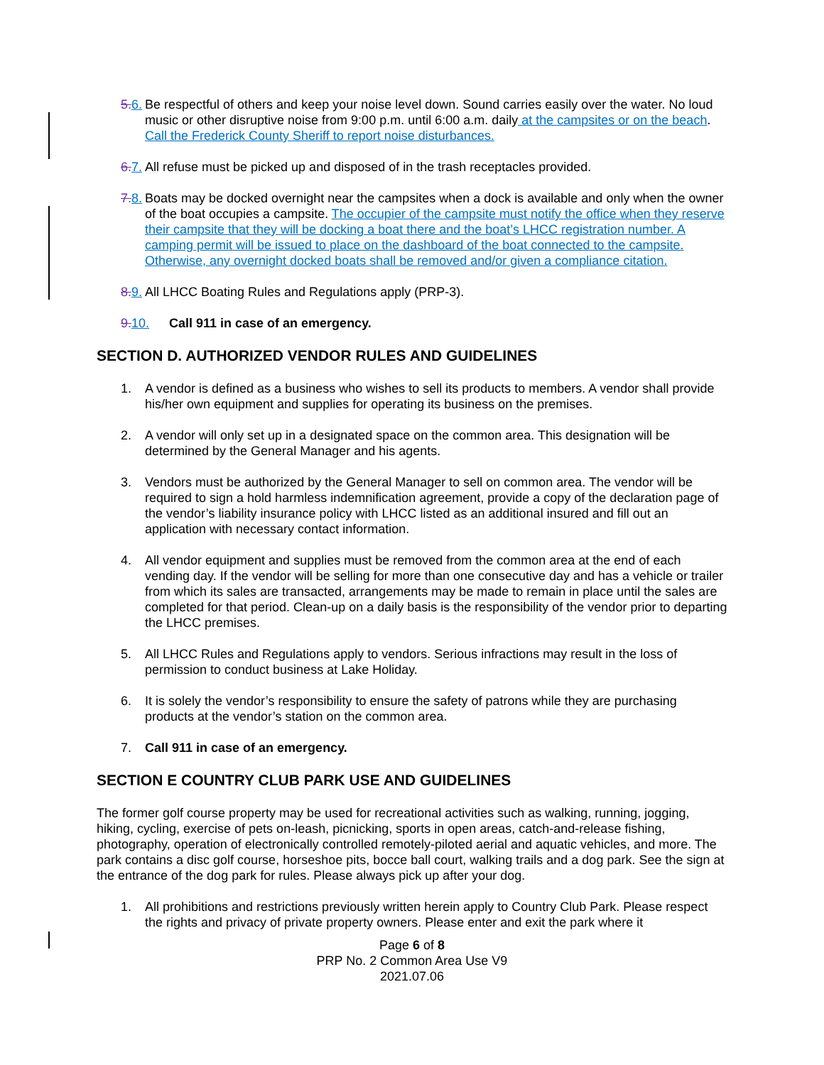5.6. Be respectful of others and keep your noise level down. Sound carries easily over the water. No loud music or other disruptive noise from 9:00 p.m. until 6:00 a.m. daily at the campsites or on the beach. Call the Frederick County Sheriff to report noise disturbances.
6.7. All refuse must be picked up and disposed of in the trash receptacles provided.
7.8. Boats may be docked overnight near the campsites when a dock is available and only when the owner of the boat occupies a campsite. The occupier of the campsite must notify the office when they reserve their campsite that they will be docking a boat there and the boat’s LHCC registration number. A camping permit will be issued to place on the dashboard of the boat connected to the campsite. Otherwise, any overnight docked boats shall be removed and/or given a compliance citation.
8.9. All LHCC Boating Rules and Regulations apply (PRP-3).
9.10. Call 911 in case of an emergency.
SECTION D. AUTHORIZED VENDOR RULES AND GUIDELINES
1. A vendor is defined as a business who wishes to sell its products to members. A vendor shall provide his/her own equipment and supplies for operating its business on the premises.
2. A vendor will only set up in a designated space on the common area. This designation will be determined by the General Manager and his agents.
3. Vendors must be authorized by the General Manager to sell on common area. The vendor will be required to sign a hold harmless indemnification agreement, provide a copy of the declaration page of the vendor’s liability insurance policy with LHCC listed as an additional insured and fill out an application with necessary contact information.
4. All vendor equipment and supplies must be removed from the common area at the end of each vending day. If the vendor will be selling for more than one consecutive day and has a vehicle or trailer from which its sales are transacted, arrangements may be made to remain in place until the sales are completed for that period. Clean-up on a daily basis is the responsibility of the vendor prior to departing the LHCC premises.
5. All LHCC Rules and Regulations apply to vendors. Serious infractions may result in the loss of permission to conduct business at Lake Holiday.
6. It is solely the vendor’s responsibility to ensure the safety of patrons while they are purchasing products at the vendor’s station on the common area.
7. Call 911 in case of an emergency.
SECTION E COUNTRY CLUB PARK USE AND GUIDELINES
The former golf course property may be used for recreational activities such as walking, running, jogging, hiking, cycling, exercise of pets on-leash, picnicking, sports in open areas, catch-and-release fishing, photography, operation of electronically controlled remotely-piloted aerial and aquatic vehicles, and more. The park contains a disc golf course, horseshoe pits, bocce ball court, walking trails and a dog park. See the sign at the entrance of the dog park for rules. Please always pick up after your dog.
1. All prohibitions and restrictions previously written herein apply to Country Club Park. Please respect the rights and privacy of private property owners. Please enter and exit the park where it
Page 6 of 8
PRP No. 2 Common Area Use V9
2021.07.06